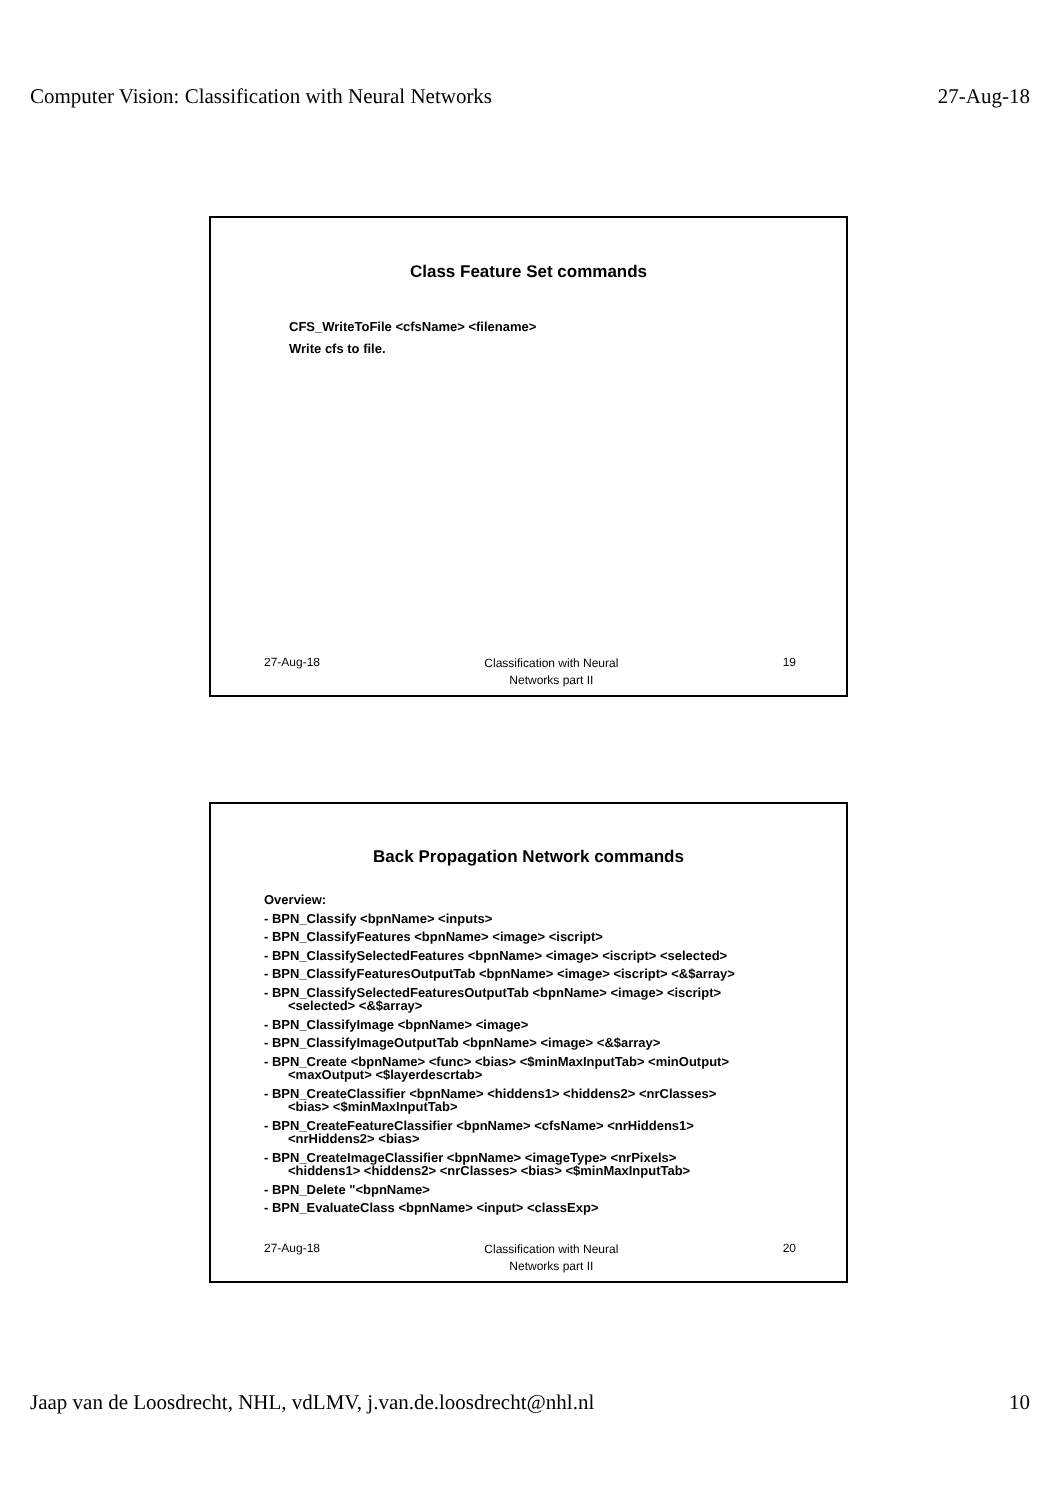Computer Vision: Classification with Neural Networks 27-Aug-18
Class Feature Set commands
CFS_WriteToFile <cfsName> <filename>
Write cfs to file.
27-Aug-18 Classification with Neural
Networks part II 19
Back Propagation Network commands
Overview:
- BPN_Classify <bpnName> <inputs>
- BPN_ClassifyFeatures <bpnName> <image> <iscript>
- BPN_ClassifySelectedFeatures <bpnName> <image> <iscript> <selected>
- BPN_ClassifyFeaturesOutputTab <bpnName> <image> <iscript> <&$array>
- BPN_ClassifySelectedFeaturesOutputTab <bpnName> <image> <iscript>
<selected> <&$array>
- BPN_ClassifyImage <bpnName> <image>
- BPN_ClassifyImageOutputTab <bpnName> <image> <&$array>
- BPN_Create <bpnName> <func> <bias> <$minMaxInputTab> <minOutput>
<maxOutput> <$layerdescrtab>
- BPN_CreateClassifier <bpnName> <hiddens1> <hiddens2> <nrClasses>
<bias> <$minMaxInputTab>
- BPN_CreateFeatureClassifier <bpnName> <cfsName> <nrHiddens1>
<nrHiddens2> <bias>
- BPN_CreateImageClassifier <bpnName> <imageType> <nrPixels>
<hiddens1> <hiddens2> <nrClasses> <bias> <$minMaxInputTab>
- BPN_Delete "<bpnName>
- BPN_EvaluateClass <bpnName> <input> <classExp>
27-Aug-18 Classification with Neural
Networks part II 20
Jaap van de Loosdrecht, NHL, vdLMV, j.van.de.loosdrecht@nhl.nl 10